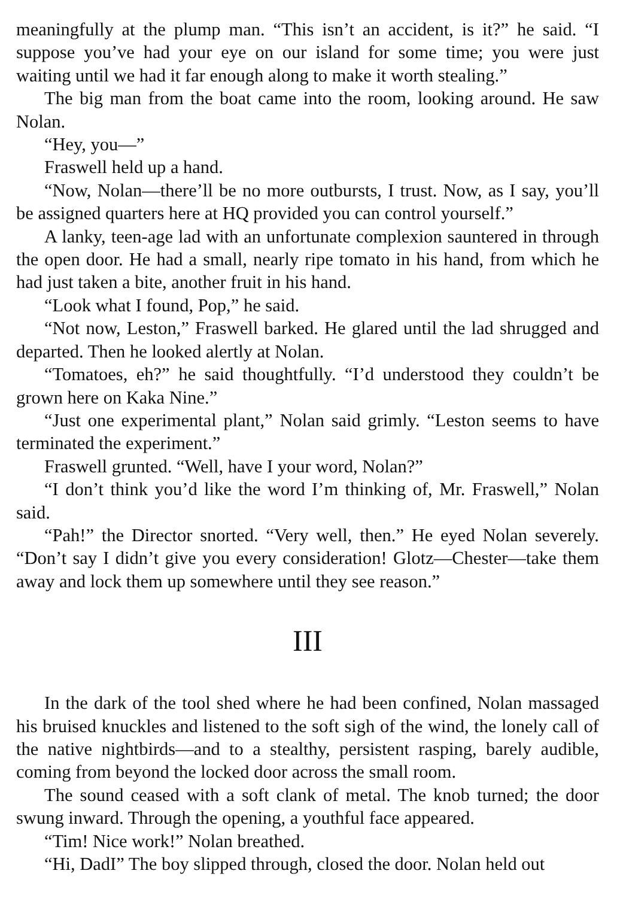meaningfully at the plump man. “This isn’t an accident, is it?” he said. “I suppose you’ve had your eye on our island for some time; you were just waiting until we had it far enough along to make it worth stealing.”
The big man from the boat came into the room, looking around. He saw Nolan.
“Hey, you—”
Fraswell held up a hand.
“Now, Nolan—there’ll be no more outbursts, I trust. Now, as I say, you’ll be assigned quarters here at HQ provided you can control yourself.”
A lanky, teen-age lad with an unfortunate complexion sauntered in through the open door. He had a small, nearly ripe tomato in his hand, from which he had just taken a bite, another fruit in his hand.
“Look what I found, Pop,” he said.
“Not now, Leston,” Fraswell barked. He glared until the lad shrugged and departed. Then he looked alertly at Nolan.
“Tomatoes, eh?” he said thoughtfully. “I’d understood they couldn’t be grown here on Kaka Nine.”
“Just one experimental plant,” Nolan said grimly. “Leston seems to have terminated the experiment.”
Fraswell grunted. “Well, have I your word, Nolan?”
“I don’t think you’d like the word I’m thinking of, Mr. Fraswell,” Nolan said.
“Pah!” the Director snorted. “Very well, then.” He eyed Nolan severely. “Don’t say I didn’t give you every consideration! Glotz—Chester—take them away and lock them up somewhere until they see reason.”
III
In the dark of the tool shed where he had been confined, Nolan massaged his bruised knuckles and listened to the soft sigh of the wind, the lonely call of the native nightbirds—and to a stealthy, persistent rasping, barely audible, coming from beyond the locked door across the small room.
The sound ceased with a soft clank of metal. The knob turned; the door swung inward. Through the opening, a youthful face appeared.
“Tim! Nice work!” Nolan breathed.
“Hi, DadI” The boy slipped through, closed the door. Nolan held out